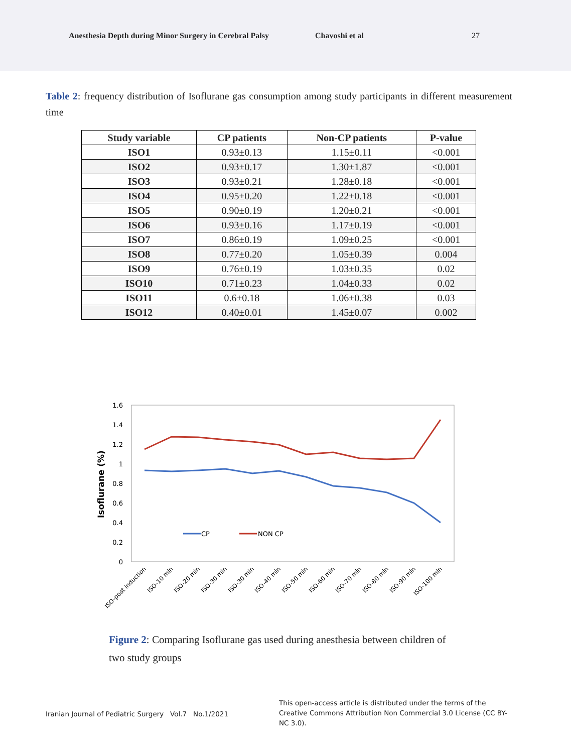Anesthesia Depth during Minor Surgery in Cerebral Palsy Chavoshi et al 27
Table 2: frequency distribution of Isoflurane gas consumption among study participants in different measurement time
| Study variable | CP patients | Non-CP patients | P-value |
| --- | --- | --- | --- |
| ISO1 | 0.93±0.13 | 1.15±0.11 | <0.001 |
| ISO2 | 0.93±0.17 | 1.30±1.87 | <0.001 |
| ISO3 | 0.93±0.21 | 1.28±0.18 | <0.001 |
| ISO4 | 0.95±0.20 | 1.22±0.18 | <0.001 |
| ISO5 | 0.90±0.19 | 1.20±0.21 | <0.001 |
| ISO6 | 0.93±0.16 | 1.17±0.19 | <0.001 |
| ISO7 | 0.86±0.19 | 1.09±0.25 | <0.001 |
| ISO8 | 0.77±0.20 | 1.05±0.39 | 0.004 |
| ISO9 | 0.76±0.19 | 1.03±0.35 | 0.02 |
| ISO10 | 0.71±0.23 | 1.04±0.33 | 0.02 |
| ISO11 | 0.6±0.18 | 1.06±0.38 | 0.03 |
| ISO12 | 0.40±0.01 | 1.45±0.07 | 0.002 |
1.6
1.4
1.2
1
0.8
0.6
0.4
0.2
0
Isoflurane (%)
CP
NON CP
ISO-post induction
ISO-10 min
ISO-20 min
ISO-30 min
ISO-30 min
ISO-40 min
ISO-50 min
ISO-60 min
ISO-70 min
ISO-80 min
ISO-90 min
ISO-100 min
Figure 2: Comparing Isoflurane gas used during anesthesia between children of two study groups
Iranian Journal of Pediatric Surgery Vol.7 No.1/2021
This open-access article is distributed under the terms of the Creative Commons Attribution Non Commercial 3.0 License (CC BY-NC 3.0).